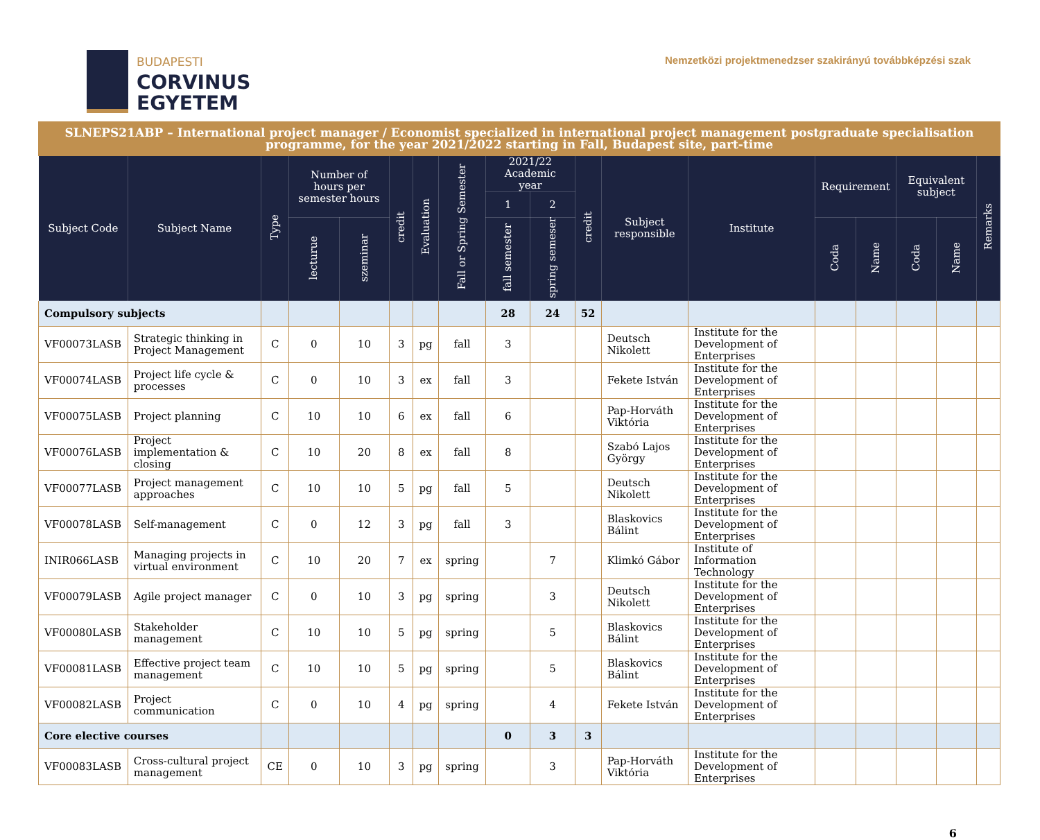BUDAPESTI
CORVINUS
EGYETEM
Nemzetközi projektmenedzser szakirányú továbbképzési szak
| SLNEPS21ABP – International project manager / Economist specialized in international project management postgraduate specialisation programme, for the year 2021/2022 starting in Fall, Budapest site, part-time | | | | | | | | | | | | | | | | | |
| --- | --- | --- | --- | --- | --- | --- | --- | --- | --- | --- | --- | --- | --- | --- | --- | --- | --- |
| Subject Code | Subject Name | Type | Number of hours per semester hours | | credit | Evaluation | Fall or Spring Semester | 2021/22 Academic year | | credit | Subject responsible | Institute | Requirement | | Equivalent subject | | Remarks |
| | | | | | | | | 1 | 2 | | | | | | | | |
| | | | lecturue | szeminar | | | | fall semester | spring semeser | | | | Coda | Name | Coda | Name | |
| Compulsory subjects | | | | | | | | 28 | 24 | 52 | | | | | | | |
| VF00073LASB | Strategic thinking in Project Management | C | 0 | 10 | 3 | pg | fall | 3 | | | Deutsch Nikolett | Institute for the Development of Enterprises | | | | | |
| VF00074LASB | Project life cycle & processes | C | 0 | 10 | 3 | ex | fall | 3 | | | Fekete István | Institute for the Development of Enterprises | | | | | |
| VF00075LASB | Project planning | C | 10 | 10 | 6 | ex | fall | 6 | | | Pap-Horváth Viktória | Institute for the Development of Enterprises | | | | | |
| VF00076LASB | Project implementation & closing | C | 10 | 20 | 8 | ex | fall | 8 | | | Szabó Lajos György | Institute for the Development of Enterprises | | | | | |
| VF00077LASB | Project management approaches | C | 10 | 10 | 5 | pg | fall | 5 | | | Deutsch Nikolett | Institute for the Development of Enterprises | | | | | |
| VF00078LASB | Self-management | C | 0 | 12 | 3 | pg | fall | 3 | | | Blaskovics Bálint | Institute for the Development of Enterprises | | | | | |
| INIR066LASB | Managing projects in virtual environment | C | 10 | 20 | 7 | ex | spring | | 7 | | Klimkó Gábor | Institute of Information Technology | | | | | |
| VF00079LASB | Agile project manager | C | 0 | 10 | 3 | pg | spring | | 3 | | Deutsch Nikolett | Institute for the Development of Enterprises | | | | | |
| VF00080LASB | Stakeholder management | C | 10 | 10 | 5 | pg | spring | | 5 | | Blaskovics Bálint | Institute for the Development of Enterprises | | | | | |
| VF00081LASB | Effective project team management | C | 10 | 10 | 5 | pg | spring | | 5 | | Blaskovics Bálint | Institute for the Development of Enterprises | | | | | |
| VF00082LASB | Project communication | C | 0 | 10 | 4 | pg | spring | | 4 | | Fekete István | Institute for the Development of Enterprises | | | | | |
| Core elective courses | | | | | | | | 0 | 3 | 3 | | | | | | | |
| VF00083LASB | Cross-cultural project management | CE | 0 | 10 | 3 | pg | spring | | 3 | | Pap-Horváth Viktória | Institute for the Development of Enterprises | | | | | |
6